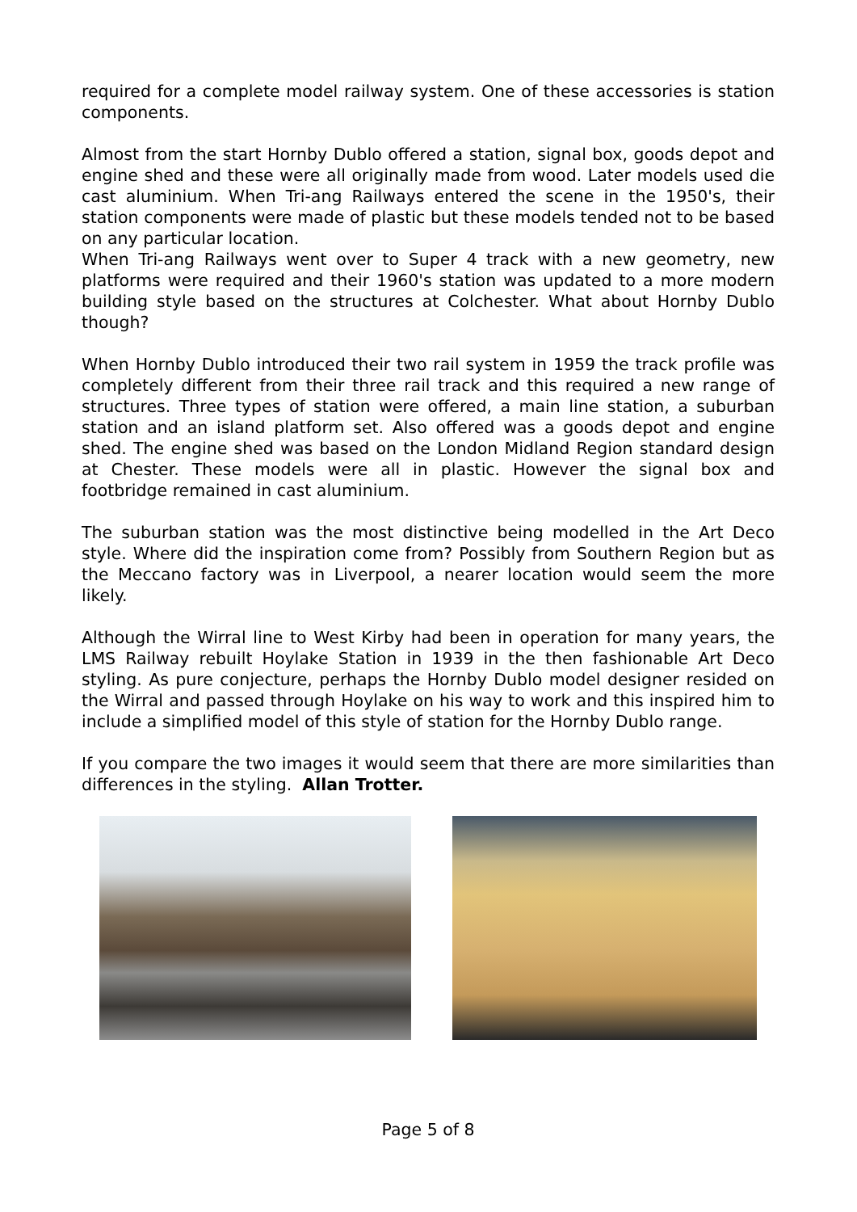required for a complete model railway system. One of these accessories is station components.
Almost from the start Hornby Dublo offered a station, signal box, goods depot and engine shed and these were all originally made from wood. Later models used die cast aluminium. When Tri-ang Railways entered the scene in the 1950's, their station components were made of plastic but these models tended not to be based on any particular location.
When Tri-ang Railways went over to Super 4 track with a new geometry, new platforms were required and their 1960's station was updated to a more modern building style based on the structures at Colchester. What about Hornby Dublo though?
When Hornby Dublo introduced their two rail system in 1959 the track profile was completely different from their three rail track and this required a new range of structures. Three types of station were offered, a main line station, a suburban station and an island platform set. Also offered was a goods depot and engine shed. The engine shed was based on the London Midland Region standard design at Chester. These models were all in plastic. However the signal box and footbridge remained in cast aluminium.
The suburban station was the most distinctive being modelled in the Art Deco style. Where did the inspiration come from? Possibly from Southern Region but as the Meccano factory was in Liverpool, a nearer location would seem the more likely.
Although the Wirral line to West Kirby had been in operation for many years, the LMS Railway rebuilt Hoylake Station in 1939 in the then fashionable Art Deco styling. As pure conjecture, perhaps the Hornby Dublo model designer resided on the Wirral and passed through Hoylake on his way to work and this inspired him to include a simplified model of this style of station for the Hornby Dublo range.
If you compare the two images it would seem that there are more similarities than differences in the styling. Allan Trotter.
Page 5 of 8